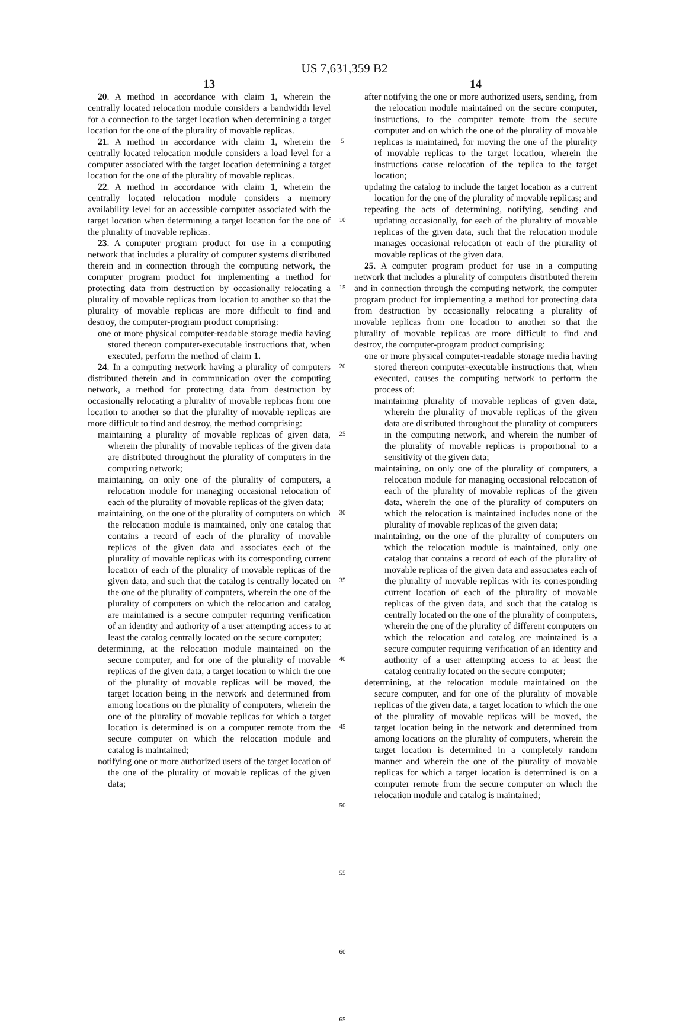US 7,631,359 B2
13
20. A method in accordance with claim 1, wherein the centrally located relocation module considers a bandwidth level for a connection to the target location when determining a target location for the one of the plurality of movable replicas.
21. A method in accordance with claim 1, wherein the centrally located relocation module considers a load level for a computer associated with the target location determining a target location for the one of the plurality of movable replicas.
22. A method in accordance with claim 1, wherein the centrally located relocation module considers a memory availability level for an accessible computer associated with the target location when determining a target location for the one of the plurality of movable replicas.
23. A computer program product for use in a computing network that includes a plurality of computer systems distributed therein and in connection through the computing network, the computer program product for implementing a method for protecting data from destruction by occasionally relocating a plurality of movable replicas from location to another so that the plurality of movable replicas are more difficult to find and destroy, the computer-program product comprising:
one or more physical computer-readable storage media having stored thereon computer-executable instructions that, when executed, perform the method of claim 1.
24. In a computing network having a plurality of computers distributed therein and in communication over the computing network, a method for protecting data from destruction by occasionally relocating a plurality of movable replicas from one location to another so that the plurality of movable replicas are more difficult to find and destroy, the method comprising:
maintaining a plurality of movable replicas of given data, wherein the plurality of movable replicas of the given data are distributed throughout the plurality of computers in the computing network;
maintaining, on only one of the plurality of computers, a relocation module for managing occasional relocation of each of the plurality of movable replicas of the given data;
maintaining, on the one of the plurality of computers on which the relocation module is maintained, only one catalog that contains a record of each of the plurality of movable replicas of the given data and associates each of the plurality of movable replicas with its corresponding current location of each of the plurality of movable replicas of the given data, and such that the catalog is centrally located on the one of the plurality of computers, wherein the one of the plurality of computers on which the relocation and catalog are maintained is a secure computer requiring verification of an identity and authority of a user attempting access to at least the catalog centrally located on the secure computer;
determining, at the relocation module maintained on the secure computer, and for one of the plurality of movable replicas of the given data, a target location to which the one of the plurality of movable replicas will be moved, the target location being in the network and determined from among locations on the plurality of computers, wherein the one of the plurality of movable replicas for which a target location is determined is on a computer remote from the secure computer on which the relocation module and catalog is maintained;
notifying one or more authorized users of the target location of the one of the plurality of movable replicas of the given data;
5
10
15
20
25
30
35
40
45
50
55
60
65
14
after notifying the one or more authorized users, sending, from the relocation module maintained on the secure computer, instructions, to the computer remote from the secure computer and on which the one of the plurality of movable replicas is maintained, for moving the one of the plurality of movable replicas to the target location, wherein the instructions cause relocation of the replica to the target location;
updating the catalog to include the target location as a current location for the one of the plurality of movable replicas; and
repeating the acts of determining, notifying, sending and updating occasionally, for each of the plurality of movable replicas of the given data, such that the relocation module manages occasional relocation of each of the plurality of movable replicas of the given data.
25. A computer program product for use in a computing network that includes a plurality of computers distributed therein and in connection through the computing network, the computer program product for implementing a method for protecting data from destruction by occasionally relocating a plurality of movable replicas from one location to another so that the plurality of movable replicas are more difficult to find and destroy, the computer-program product comprising:
one or more physical computer-readable storage media having stored thereon computer-executable instructions that, when executed, causes the computing network to perform the process of:
maintaining plurality of movable replicas of given data, wherein the plurality of movable replicas of the given data are distributed throughout the plurality of computers in the computing network, and wherein the number of the plurality of movable replicas is proportional to a sensitivity of the given data;
maintaining, on only one of the plurality of computers, a relocation module for managing occasional relocation of each of the plurality of movable replicas of the given data, wherein the one of the plurality of computers on which the relocation is maintained includes none of the plurality of movable replicas of the given data;
maintaining, on the one of the plurality of computers on which the relocation module is maintained, only one catalog that contains a record of each of the plurality of movable replicas of the given data and associates each of the plurality of movable replicas with its corresponding current location of each of the plurality of movable replicas of the given data, and such that the catalog is centrally located on the one of the plurality of computers, wherein the one of the plurality of different computers on which the relocation and catalog are maintained is a secure computer requiring verification of an identity and authority of a user attempting access to at least the catalog centrally located on the secure computer;
determining, at the relocation module maintained on the secure computer, and for one of the plurality of movable replicas of the given data, a target location to which the one of the plurality of movable replicas will be moved, the target location being in the network and determined from among locations on the plurality of computers, wherein the target location is determined in a completely random manner and wherein the one of the plurality of movable replicas for which a target location is determined is on a computer remote from the secure computer on which the relocation module and catalog is maintained;